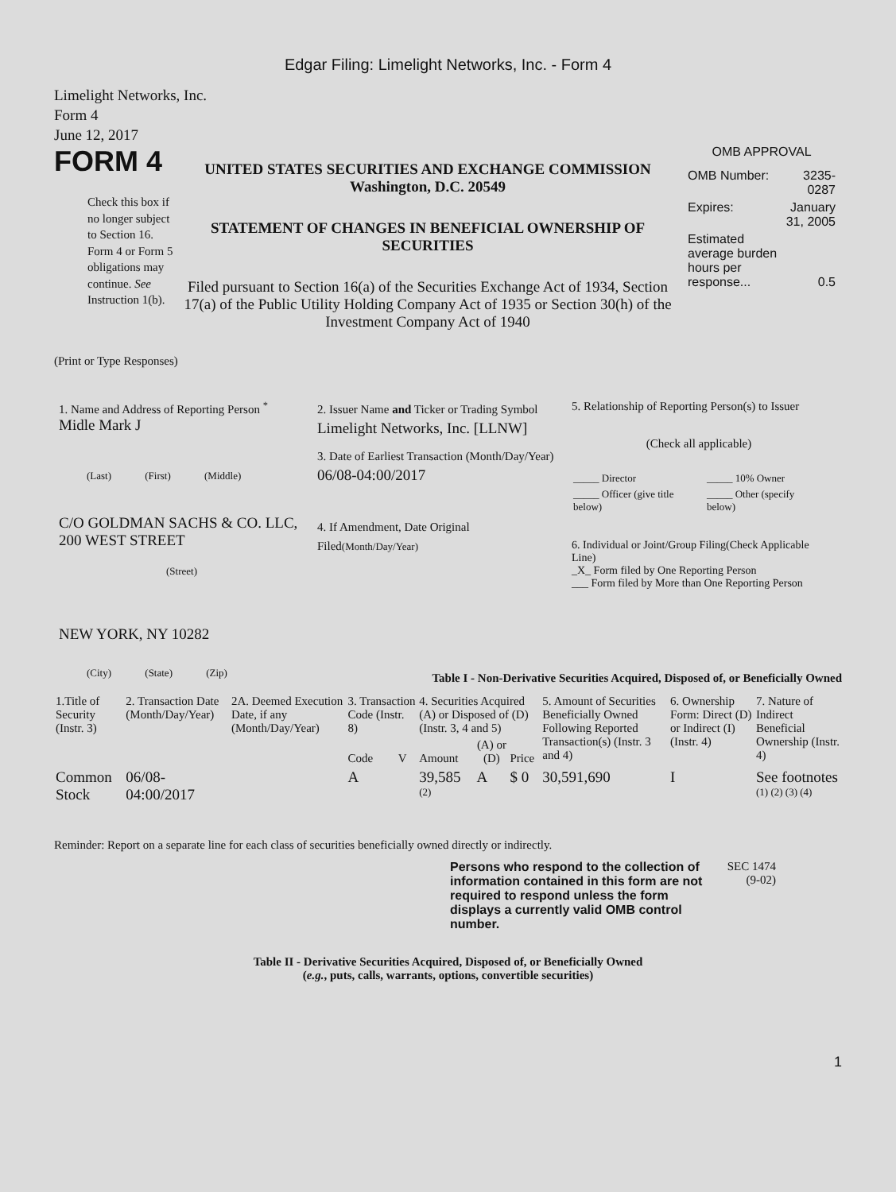Edgar Filing: Limelight Networks, Inc. - Form 4
Limelight Networks, Inc.
Form 4
June 12, 2017
FORM 4
Check this box if no longer subject to Section 16. Form 4 or Form 5 obligations may continue. See Instruction 1(b).
UNITED STATES SECURITIES AND EXCHANGE COMMISSION
Washington, D.C. 20549
STATEMENT OF CHANGES IN BENEFICIAL OWNERSHIP OF SECURITIES
Filed pursuant to Section 16(a) of the Securities Exchange Act of 1934, Section 17(a) of the Public Utility Holding Company Act of 1935 or Section 30(h) of the Investment Company Act of 1940
OMB APPROVAL
| OMB Number: | 3235-0287 |
| Expires: | January 31, 2005 |
| Estimated average burden hours per response... | 0.5 |
(Print or Type Responses)
1. Name and Address of Reporting Person <sup>*</sup>
Midle Mark J
(Last) (First) (Middle)
C/O GOLDMAN SACHS & CO. LLC, 200 WEST STREET
(Street)
NEW YORK, NY 10282
(City) (State) (Zip)
2. Issuer Name and Ticker or Trading Symbol
Limelight Networks, Inc. [LLNW]
3. Date of Earliest Transaction (Month/Day/Year)
06/08-04:00/2017
4. If Amendment, Date Original Filed(Month/Day/Year)
5. Relationship of Reporting Person(s) to Issuer
(Check all applicable)
| _____ Director | _____ 10% Owner |
| _____ Officer (give title below) | _____ Other (specify below) |
6. Individual or Joint/Group Filing(Check Applicable Line)
_X_ Form filed by One Reporting Person
___ Form filed by More than One Reporting Person
Table I - Non-Derivative Securities Acquired, Disposed of, or Beneficially Owned
| 1.Title of Security (Instr. 3) | 2. Transaction Date (Month/Day/Year) | 2A. Deemed Execution Date, if any (Month/Day/Year) | 3. Transaction Code (Instr. 8) | | 4. Securities Acquired (A) or Disposed of (D) (Instr. 3, 4 and 5) | | | 5. Amount of Securities Beneficially Owned Following Reported Transaction(s) (Instr. 3 and 4) | 6. Ownership Form: Direct (D) or Indirect (I) (Instr. 4) | 7. Nature of Indirect Beneficial Ownership (Instr. 4) |
| --- | --- | --- | --- | --- | --- | --- | --- | --- | --- | --- |
| | | | Code | V | Amount | (A) or (D) | Price | | | |
| Common Stock | 06/08-04:00/2017 | | A | | 39,585 <sup>(2)</sup> | A | $ 0 | 30,591,690 | I | See footnotes <sup>(1) (2) (3) (4)</sup> |
Reminder: Report on a separate line for each class of securities beneficially owned directly or indirectly.
Persons who respond to the collection of information contained in this form are not required to respond unless the form displays a currently valid OMB control number.
SEC 1474 (9-02)
Table II - Derivative Securities Acquired, Disposed of, or Beneficially Owned
(e.g., puts, calls, warrants, options, convertible securities)
1